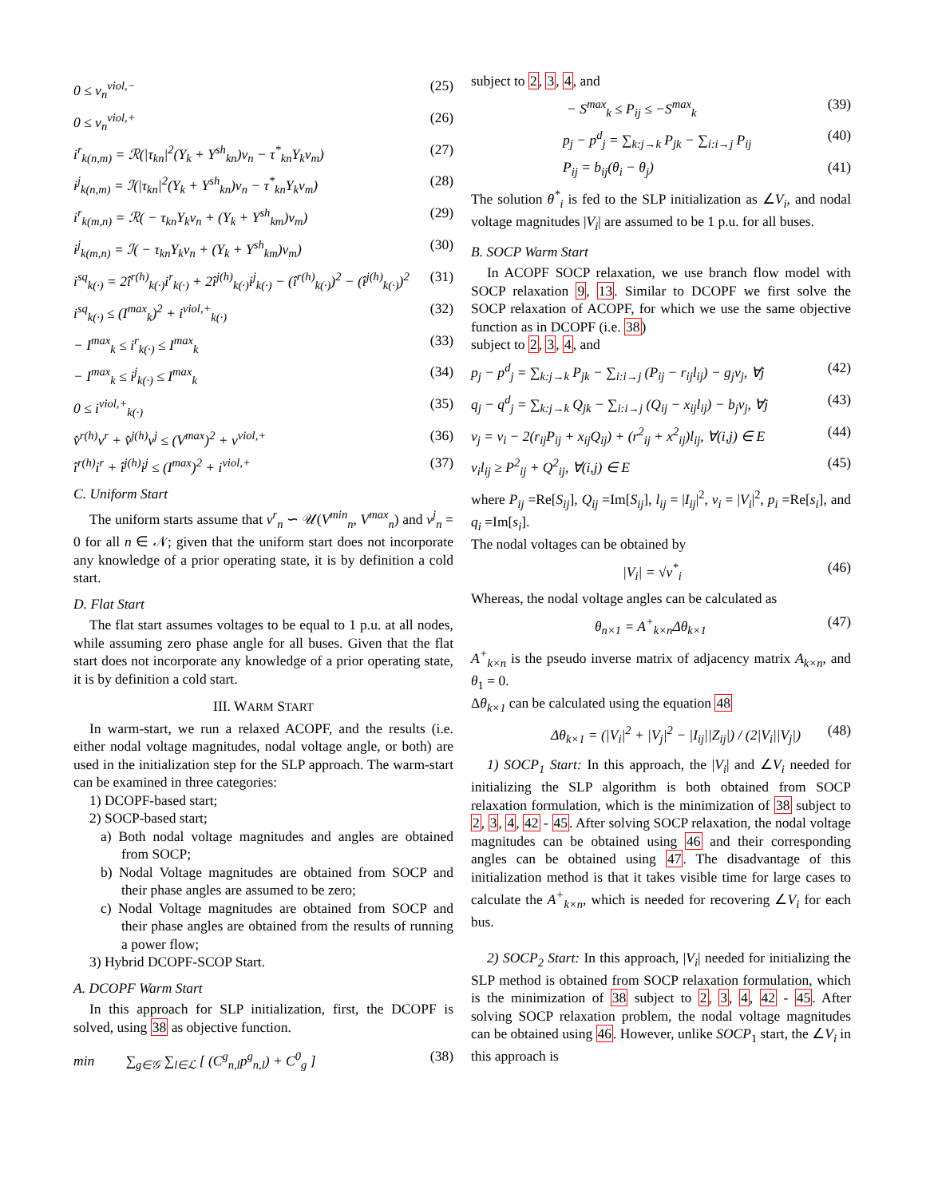0 ≤ v<sub>n</sub><sup>viol,−</sup> (25)
0 ≤ v<sub>n</sub><sup>viol,+</sup> (26)
i<sup>r</sup><sub>k(n,m)</sub> = ℛ(|τ<sub>kn</sub>|<sup>2</sup>(Y<sub>k</sub> + Y<sup>sh</sup><sub>kn</sub>)v<sub>n</sub> − τ<sup>*</sup><sub>kn</sub>Y<sub>k</sub>v<sub>m</sub>) (27)
i<sup>j</sup><sub>k(n,m)</sub> = ℐ(|τ<sub>kn</sub>|<sup>2</sup>(Y<sub>k</sub> + Y<sup>sh</sup><sub>kn</sub>)v<sub>n</sub> − τ<sup>*</sup><sub>kn</sub>Y<sub>k</sub>v<sub>m</sub>) (28)
i<sup>r</sup><sub>k(m,n)</sub> = ℛ( − τ<sub>kn</sub>Y<sub>k</sub>v<sub>n</sub> + (Y<sub>k</sub> + Y<sup>sh</sup><sub>km</sub>)v<sub>m</sub>) (29)
i<sup>j</sup><sub>k(m,n)</sub> = ℐ( − τ<sub>kn</sub>Y<sub>k</sub>v<sub>n</sub> + (Y<sub>k</sub> + Y<sup>sh</sup><sub>km</sub>)v<sub>m</sub>) (30)
i<sup>sq</sup><sub>k(·)</sub> = 2î<sup>r(h)</sup><sub>k(·)</sub>i<sup>r</sup><sub>k(·)</sub> + 2î<sup>j(h)</sup><sub>k(·)</sub>i<sup>j</sup><sub>k(·)</sub> − (î<sup>r(h)</sup><sub>k(·)</sub>)<sup>2</sup> − (î<sup>j(h)</sup><sub>k(·)</sub>)<sup>2</sup> (31)
i<sup>sq</sup><sub>k(·)</sub> ≤ (I<sup>max</sup><sub>k</sub>)<sup>2</sup> + i<sup>viol,+</sup><sub>k(·)</sub> (32)
− I<sup>max</sup><sub>k</sub> ≤ i<sup>r</sup><sub>k(·)</sub> ≤ I<sup>max</sup><sub>k</sub> (33)
− I<sup>max</sup><sub>k</sub> ≤ i<sup>j</sup><sub>k(·)</sub> ≤ I<sup>max</sup><sub>k</sub> (34)
0 ≤ i<sup>viol,+</sup><sub>k(·)</sub> (35)
v̂<sup>r(h)</sup>v<sup>r</sup> + v̂<sup>j(h)</sup>v<sup>j</sup> ≤ (V<sup>max</sup>)<sup>2</sup> + v<sup>viol,+</sup> (36)
î<sup>r(h)</sup>i<sup>r</sup> + î<sup>j(h)</sup>i<sup>j</sup> ≤ (I<sup>max</sup>)<sup>2</sup> + i<sup>viol,+</sup> (37)
C. Uniform Start
The uniform starts assume that v<sup>r</sup><sub>n</sub> ∽ 𝒰(V<sup>min</sup><sub>n</sub>, V<sup>max</sup><sub>n</sub>) and v<sup>j</sup><sub>n</sub> = 0 for all n ∈ 𝒩; given that the uniform start does not incorporate any knowledge of a prior operating state, it is by definition a cold start.
D. Flat Start
The flat start assumes voltages to be equal to 1 p.u. at all nodes, while assuming zero phase angle for all buses. Given that the flat start does not incorporate any knowledge of a prior operating state, it is by definition a cold start.
III. WARM START
In warm-start, we run a relaxed ACOPF, and the results (i.e. either nodal voltage magnitudes, nodal voltage angle, or both) are used in the initialization step for the SLP approach. The warm-start can be examined in three categories:
1) DCOPF-based start;
2) SOCP-based start;
a) Both nodal voltage magnitudes and angles are obtained from SOCP;
b) Nodal Voltage magnitudes are obtained from SOCP and their phase angles are assumed to be zero;
c) Nodal Voltage magnitudes are obtained from SOCP and their phase angles are obtained from the results of running a power flow;
3) Hybrid DCOPF-SCOP Start.
A. DCOPF Warm Start
In this approach for SLP initialization, first, the DCOPF is solved, using 38 as objective function.
min ∑<sub>g∈𝒢</sub> ∑<sub>l∈ℒ</sub> [ (C<sup>g</sup><sub>n,l</sub>p<sup>g</sup><sub>n,l</sub>) + C<sup>0</sup><sub>g</sub> ] (38)
subject to 2, 3, 4, and
− S<sup>max</sup><sub>k</sub> ≤ P<sub>ij</sub> ≤ −S<sup>max</sup><sub>k</sub> (39)
p<sub>j</sub> − p<sup>d</sup><sub>j</sub> = ∑<sub>k:j→k</sub> P<sub>jk</sub> − ∑<sub>i:i→j</sub> P<sub>ij</sub> (40)
P<sub>ij</sub> = b<sub>ij</sub>(θ<sub>i</sub> − θ<sub>j</sub>) (41)
The solution θ<sup>*</sup><sub>i</sub> is fed to the SLP initialization as ∠V<sub>i</sub>, and nodal voltage magnitudes |V<sub>i</sub>| are assumed to be 1 p.u. for all buses.
B. SOCP Warm Start
In ACOPF SOCP relaxation, we use branch flow model with SOCP relaxation 9, 13. Similar to DCOPF we first solve the SOCP relaxation of ACOPF, for which we use the same objective function as in DCOPF (i.e. 38)
subject to 2, 3, 4, and
p<sub>j</sub> − p<sup>d</sup><sub>j</sub> = ∑<sub>k:j→k</sub> P<sub>jk</sub> − ∑<sub>i:i→j</sub> (P<sub>ij</sub> − r<sub>ij</sub>l<sub>ij</sub>) − g<sub>j</sub>v<sub>j</sub>, ∀j (42)
q<sub>j</sub> − q<sup>d</sup><sub>j</sub> = ∑<sub>k:j→k</sub> Q<sub>jk</sub> − ∑<sub>i:i→j</sub> (Q<sub>ij</sub> − x<sub>ij</sub>l<sub>ij</sub>) − b<sub>j</sub>v<sub>j</sub>, ∀j (43)
v<sub>j</sub> = v<sub>i</sub> − 2(r<sub>ij</sub>P<sub>ij</sub> + x<sub>ij</sub>Q<sub>ij</sub>) + (r<sup>2</sup><sub>ij</sub> + x<sup>2</sup><sub>ij</sub>)l<sub>ij</sub>, ∀(i,j) ∈ E (44)
v<sub>i</sub>l<sub>ij</sub> ≥ P<sup>2</sup><sub>ij</sub> + Q<sup>2</sup><sub>ij</sub>, ∀(i,j) ∈ E (45)
where P<sub>ij</sub> =Re[S<sub>ij</sub>], Q<sub>ij</sub> =Im[S<sub>ij</sub>], l<sub>ij</sub> = |I<sub>ij</sub>|<sup>2</sup>, v<sub>i</sub> = |V<sub>i</sub>|<sup>2</sup>, p<sub>i</sub> =Re[s<sub>i</sub>], and q<sub>i</sub> =Im[s<sub>i</sub>].
The nodal voltages can be obtained by
|V<sub>i</sub>| = √v<sup>*</sup><sub>i</sub> (46)
Whereas, the nodal voltage angles can be calculated as
θ<sub>n×1</sub> = A<sup>+</sup><sub>k×n</sub>Δθ<sub>k×1</sub> (47)
A<sup>+</sup><sub>k×n</sub> is the pseudo inverse matrix of adjacency matrix A<sub>k×n</sub>, and θ<sub>1</sub> = 0.
Δθ<sub>k×1</sub> can be calculated using the equation 48
Δθ<sub>k×1</sub> = (|V<sub>i</sub>|<sup>2</sup> + |V<sub>j</sub>|<sup>2</sup> − |I<sub>ij</sub>||Z<sub>ij</sub>|) / (2|V<sub>i</sub>||V<sub>j</sub>|) (48)
1) SOCP<sub>1</sub> Start: In this approach, the |V<sub>i</sub>| and ∠V<sub>i</sub> needed for initializing the SLP algorithm is both obtained from SOCP relaxation formulation, which is the minimization of 38 subject to 2, 3, 4, 42 - 45. After solving SOCP relaxation, the nodal voltage magnitudes can be obtained using 46 and their corresponding angles can be obtained using 47. The disadvantage of this initialization method is that it takes visible time for large cases to calculate the A<sup>+</sup><sub>k×n</sub>, which is needed for recovering ∠V<sub>i</sub> for each bus.
2) SOCP<sub>2</sub> Start: In this approach, |V<sub>i</sub>| needed for initializing the SLP method is obtained from SOCP relaxation formulation, which is the minimization of 38 subject to 2, 3, 4, 42 - 45. After solving SOCP relaxation problem, the nodal voltage magnitudes can be obtained using 46. However, unlike SOCP<sub>1</sub> start, the ∠V<sub>i</sub> in this approach is